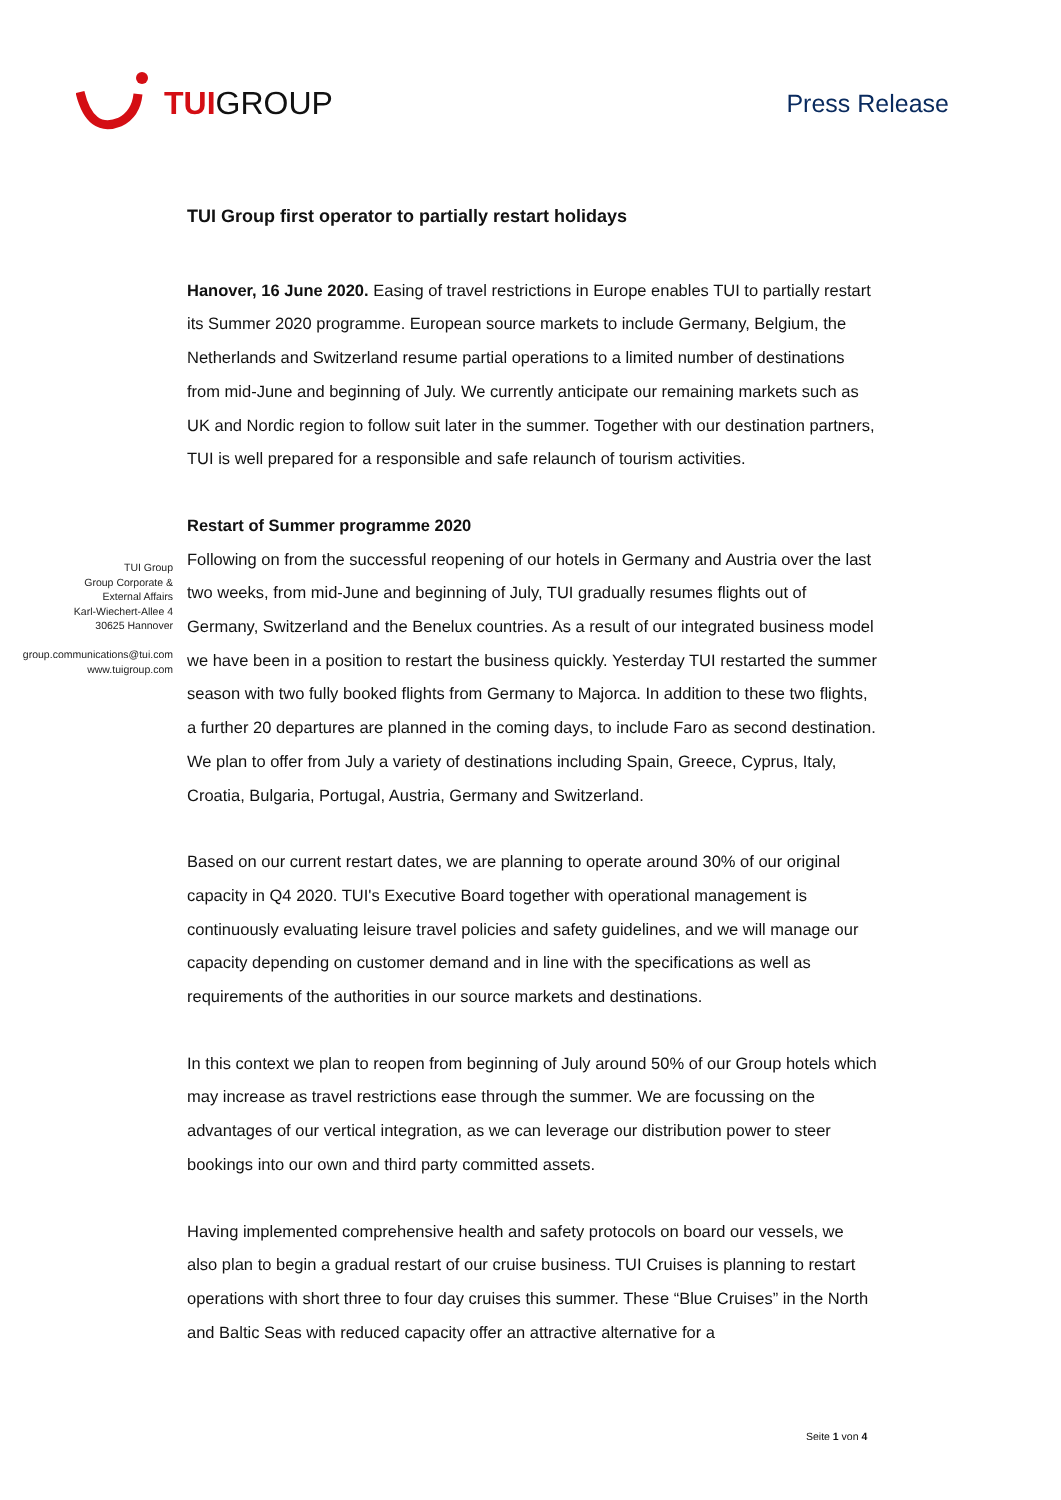TUIGROUP
Press Release
TUI Group
Group Corporate &
External Affairs
Karl-Wiechert-Allee 4
30625 Hannover
group.communications@tui.com
www.tuigroup.com
TUI Group first operator to partially restart holidays
Hanover, 16 June 2020. Easing of travel restrictions in Europe enables TUI to partially restart its Summer 2020 programme. European source markets to include Germany, Belgium, the Netherlands and Switzerland resume partial operations to a limited number of destinations from mid-June and beginning of July. We currently anticipate our remaining markets such as UK and Nordic region to follow suit later in the summer. Together with our destination partners, TUI is well prepared for a responsible and safe relaunch of tourism activities.
Restart of Summer programme 2020
Following on from the successful reopening of our hotels in Germany and Austria over the last two weeks, from mid-June and beginning of July, TUI gradually resumes flights out of Germany, Switzerland and the Benelux countries. As a result of our integrated business model we have been in a position to restart the business quickly. Yesterday TUI restarted the summer season with two fully booked flights from Germany to Majorca. In addition to these two flights, a further 20 departures are planned in the coming days, to include Faro as second destination. We plan to offer from July a variety of destinations including Spain, Greece, Cyprus, Italy, Croatia, Bulgaria, Portugal, Austria, Germany and Switzerland.
Based on our current restart dates, we are planning to operate around 30% of our original capacity in Q4 2020. TUI's Executive Board together with operational management is continuously evaluating leisure travel policies and safety guidelines, and we will manage our capacity depending on customer demand and in line with the specifications as well as requirements of the authorities in our source markets and destinations.
In this context we plan to reopen from beginning of July around 50% of our Group hotels which may increase as travel restrictions ease through the summer. We are focussing on the advantages of our vertical integration, as we can leverage our distribution power to steer bookings into our own and third party committed assets.
Having implemented comprehensive health and safety protocols on board our vessels, we also plan to begin a gradual restart of our cruise business. TUI Cruises is planning to restart operations with short three to four day cruises this summer. These “Blue Cruises” in the North and Baltic Seas with reduced capacity offer an attractive alternative for a
Seite 1 von 4